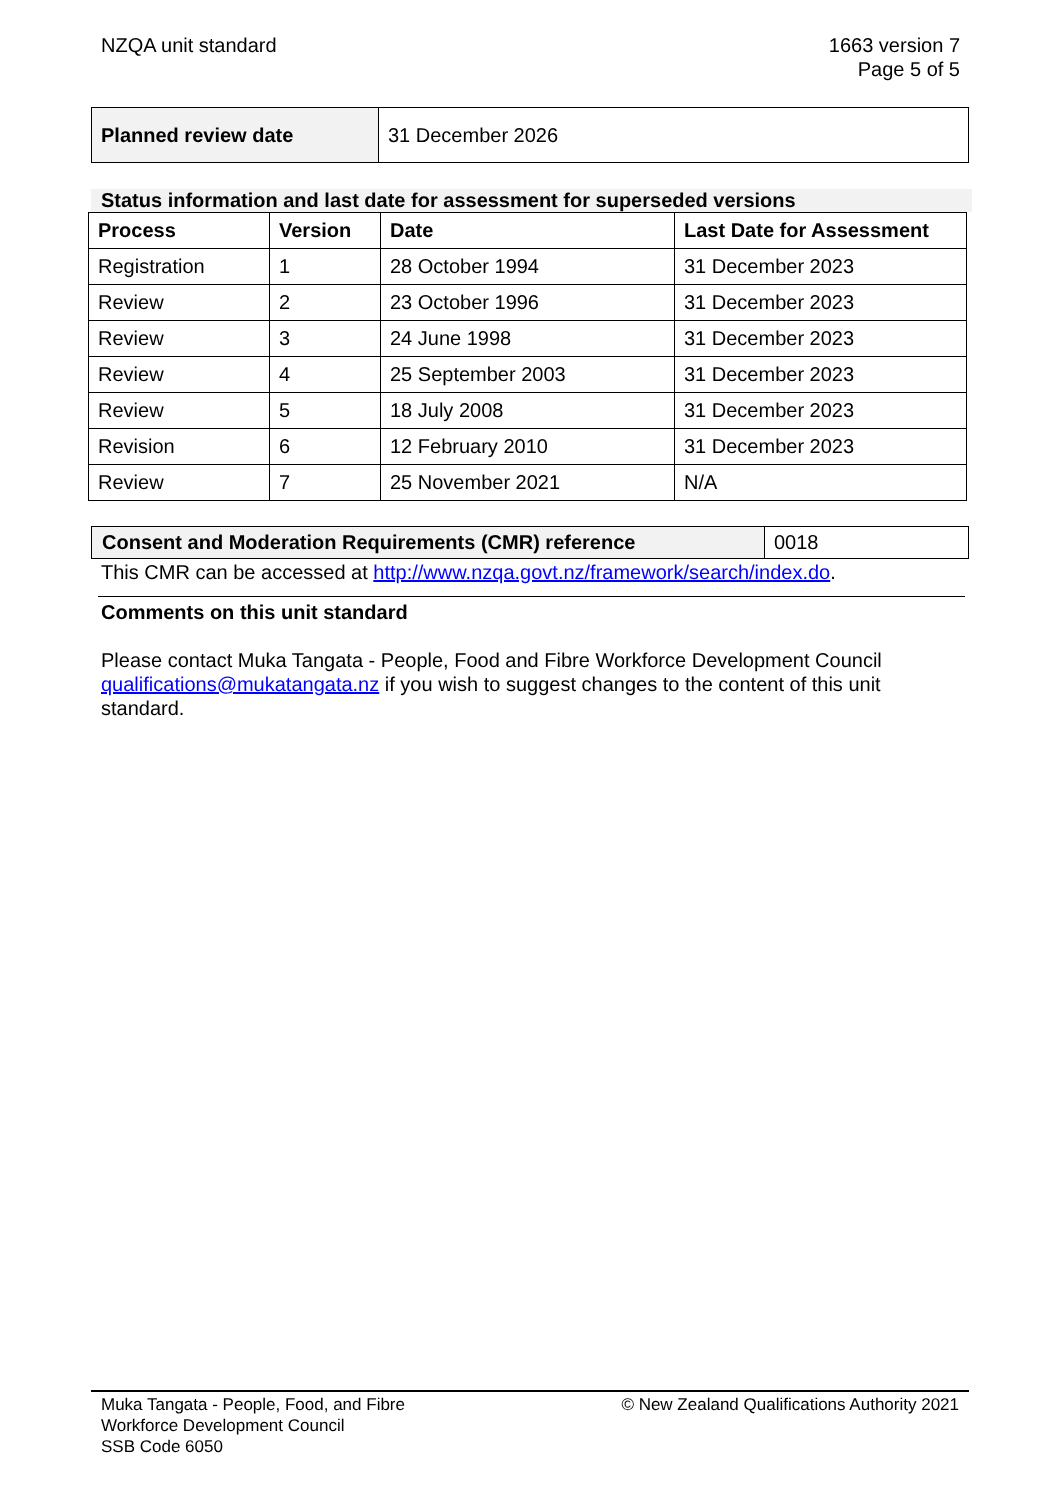NZQA unit standard 1663 version 7
Page 5 of 5
| Planned review date | 31 December 2026 |
Status information and last date for assessment for superseded versions
| Process | Version | Date | Last Date for Assessment |
| --- | --- | --- | --- |
| Registration | 1 | 28 October 1994 | 31 December 2023 |
| Review | 2 | 23 October 1996 | 31 December 2023 |
| Review | 3 | 24 June 1998 | 31 December 2023 |
| Review | 4 | 25 September 2003 | 31 December 2023 |
| Review | 5 | 18 July 2008 | 31 December 2023 |
| Revision | 6 | 12 February 2010 | 31 December 2023 |
| Review | 7 | 25 November 2021 | N/A |
| Consent and Moderation Requirements (CMR) reference | 0018 |
This CMR can be accessed at http://www.nzqa.govt.nz/framework/search/index.do.
Comments on this unit standard
Please contact Muka Tangata - People, Food and Fibre Workforce Development Council qualifications@mukatangata.nz if you wish to suggest changes to the content of this unit standard.
Muka Tangata - People, Food, and Fibre
Workforce Development Council
SSB Code 6050
© New Zealand Qualifications Authority 2021